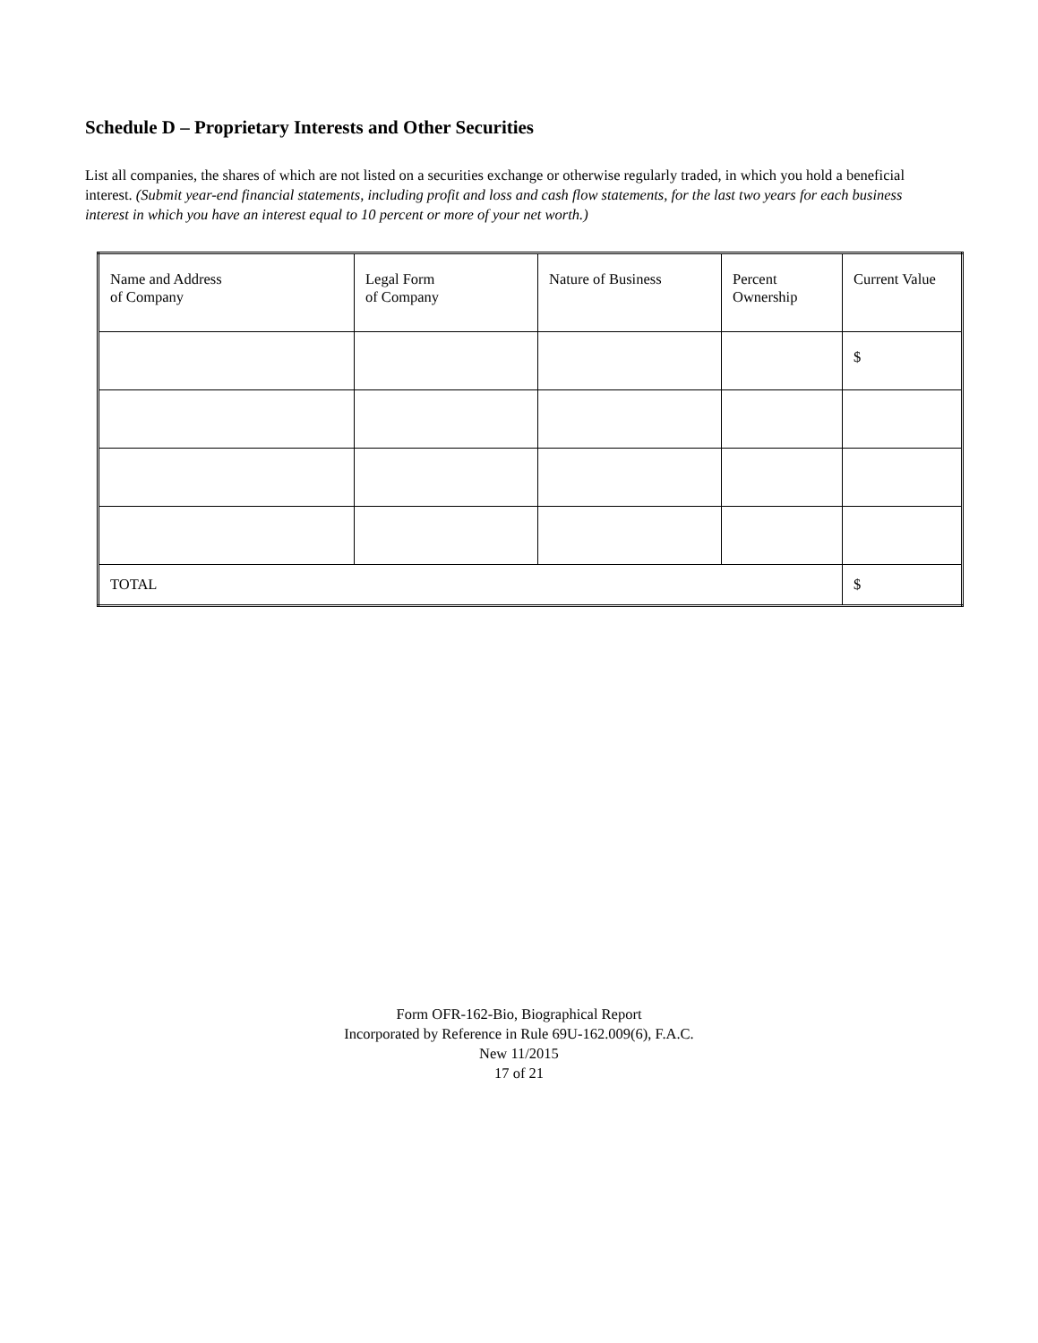Schedule D – Proprietary Interests and Other Securities
List all companies, the shares of which are not listed on a securities exchange or otherwise regularly traded, in which you hold a beneficial interest. (Submit year-end financial statements, including profit and loss and cash flow statements, for the last two years for each business interest in which you have an interest equal to 10 percent or more of your net worth.)
| Name and Address of Company | Legal Form of Company | Nature of Business | Percent Ownership | Current Value |
| --- | --- | --- | --- | --- |
| | | | | $ |
| TOTAL | | | | $ |
Form OFR-162-Bio, Biographical Report
Incorporated by Reference in Rule 69U-162.009(6), F.A.C.
New 11/2015
17 of 21